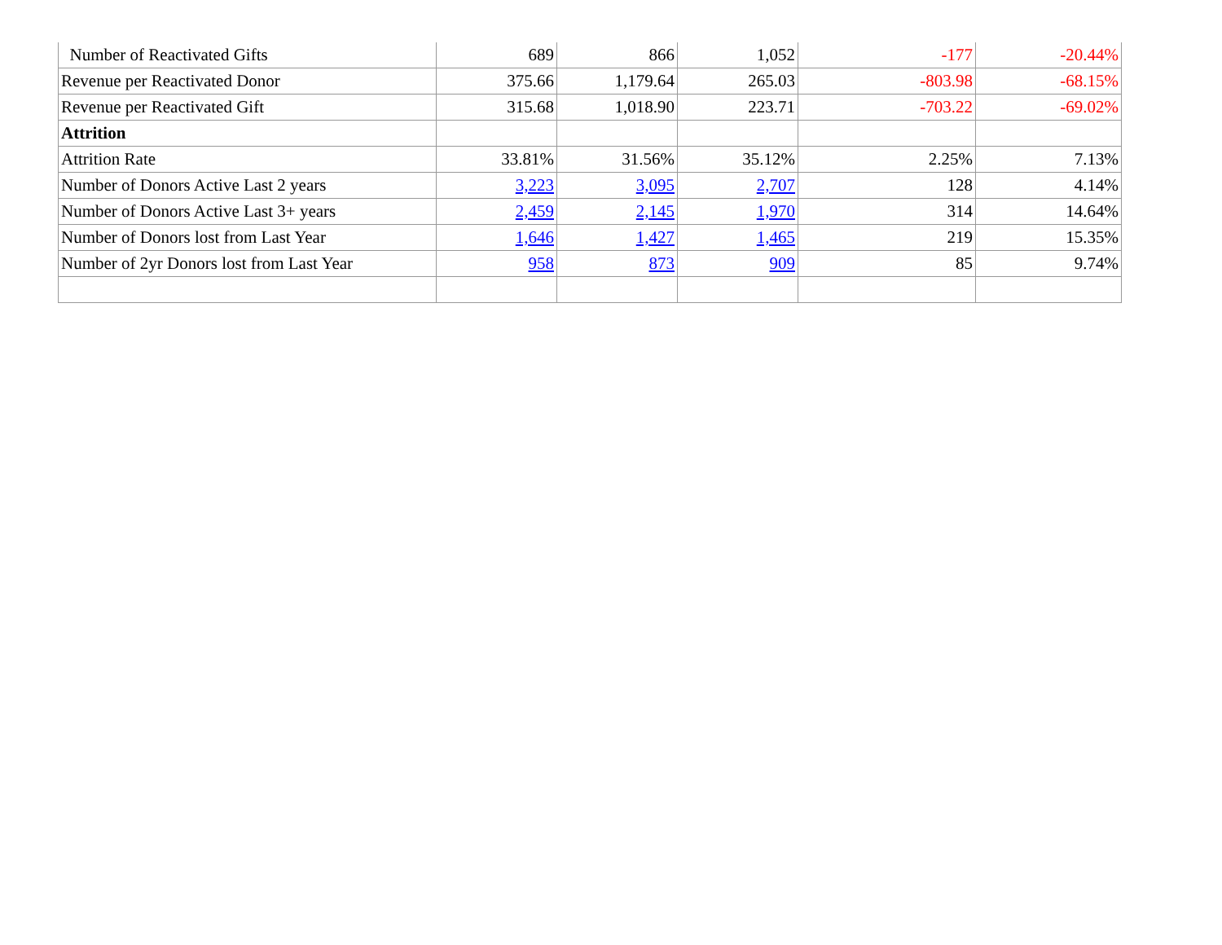| Number of Reactivated Gifts | 689 | 866 | 1,052 | -177 | -20.44% |
| Revenue per Reactivated Donor | 375.66 | 1,179.64 | 265.03 | -803.98 | -68.15% |
| Revenue per Reactivated Gift | 315.68 | 1,018.90 | 223.71 | -703.22 | -69.02% |
| Attrition | | | | | |
| Attrition Rate | 33.81% | 31.56% | 35.12% | 2.25% | 7.13% |
| Number of Donors Active Last 2 years | 3,223 | 3,095 | 2,707 | 128 | 4.14% |
| Number of Donors Active Last 3+ years | 2,459 | 2,145 | 1,970 | 314 | 14.64% |
| Number of Donors lost from Last Year | 1,646 | 1,427 | 1,465 | 219 | 15.35% |
| Number of 2yr Donors lost from Last Year | 958 | 873 | 909 | 85 | 9.74% |